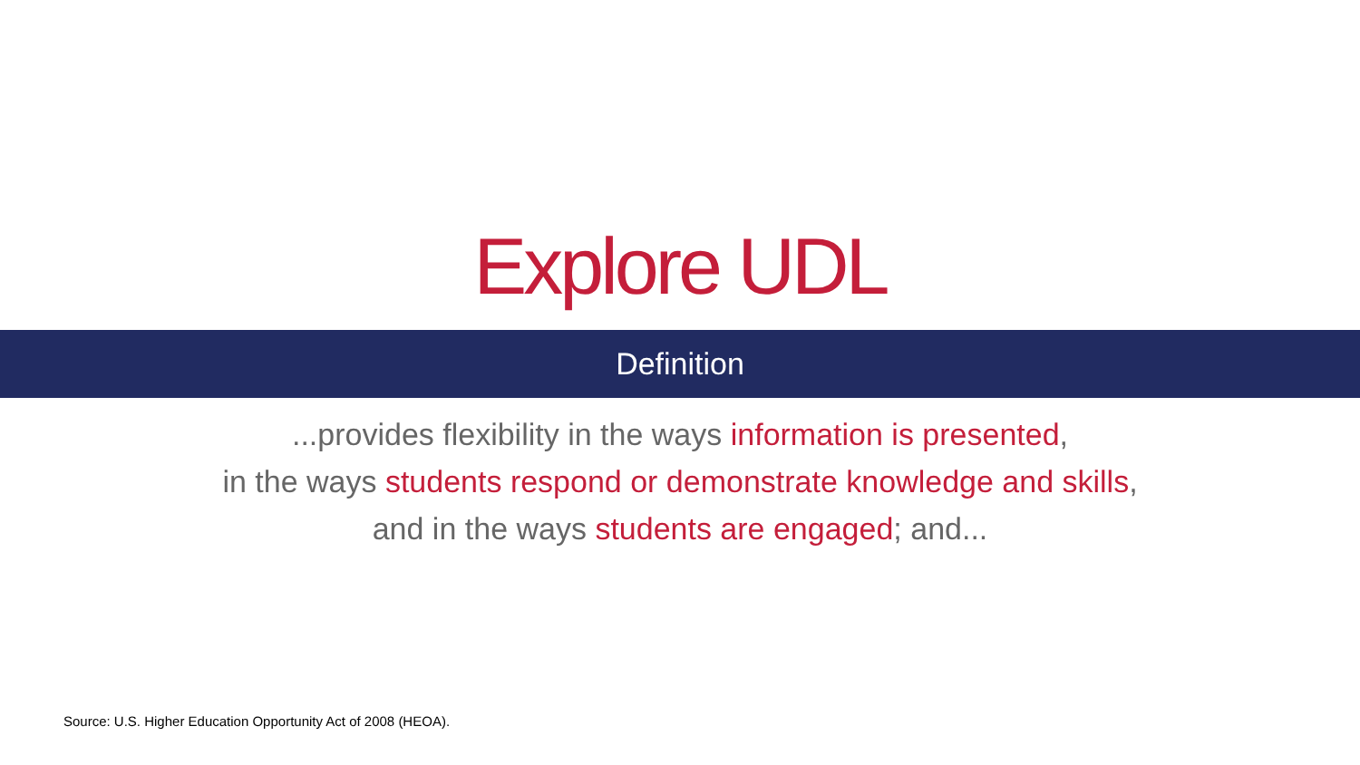Explore UDL
Definition
...provides flexibility in the ways information is presented,
in the ways students respond or demonstrate knowledge and skills,
and in the ways students are engaged; and...
Source: U.S. Higher Education Opportunity Act of 2008 (HEOA).